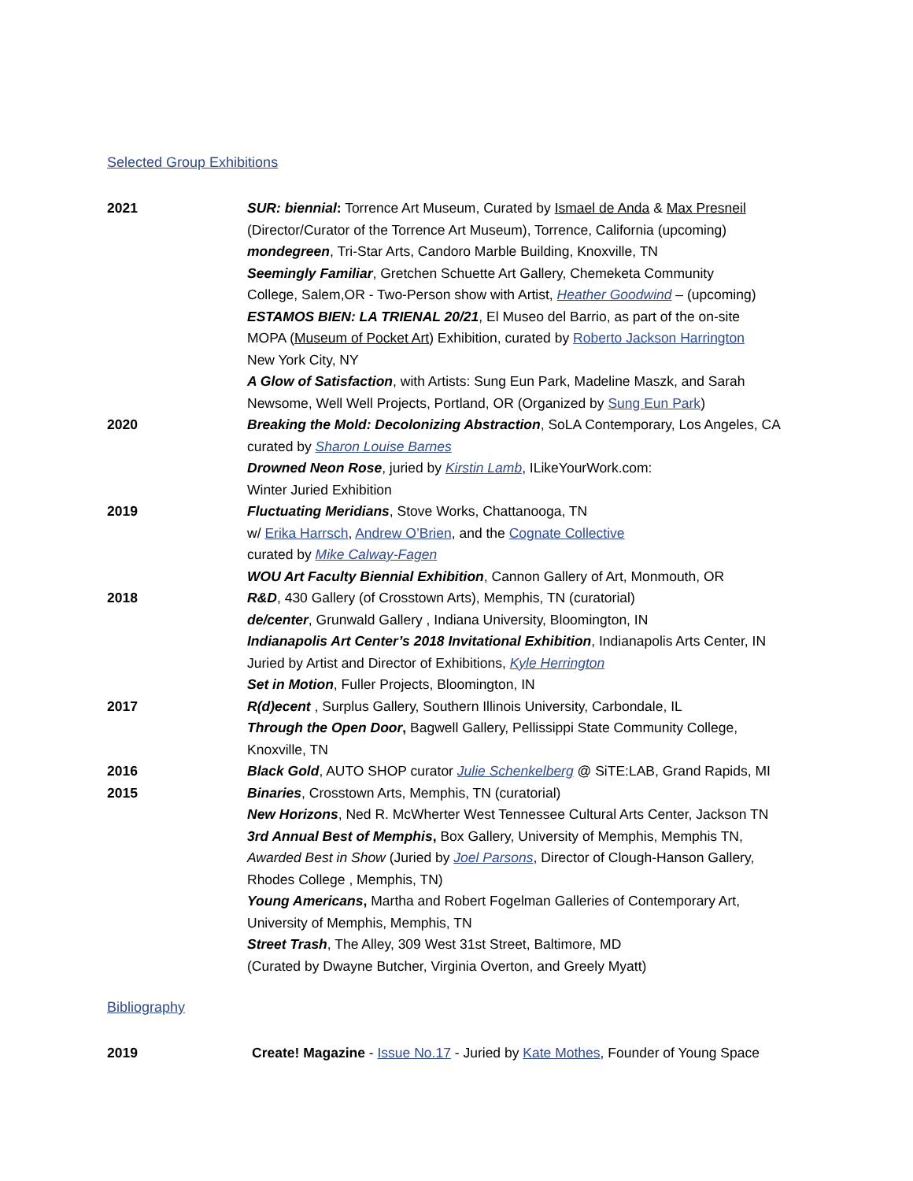Selected Group Exhibitions
2021 SUR: biennial: Torrence Art Museum, Curated by Ismael de Anda & Max Presneil
(Director/Curator of the Torrence Art Museum), Torrence, California (upcoming)
mondegreen, Tri-Star Arts, Candoro Marble Building, Knoxville, TN
Seemingly Familiar, Gretchen Schuette Art Gallery, Chemeketa Community
College, Salem,OR - Two-Person show with Artist, Heather Goodwind – (upcoming)
ESTAMOS BIEN: LA TRIENAL 20/21, El Museo del Barrio, as part of the on-site
MOPA (Museum of Pocket Art) Exhibition, curated by Roberto Jackson Harrington
New York City, NY
A Glow of Satisfaction, with Artists: Sung Eun Park, Madeline Maszk, and Sarah
Newsome, Well Well Projects, Portland, OR (Organized by Sung Eun Park)
2020 Breaking the Mold: Decolonizing Abstraction, SoLA Contemporary, Los Angeles, CA
curated by Sharon Louise Barnes
Drowned Neon Rose, juried by Kirstin Lamb, ILikeYourWork.com:
Winter Juried Exhibition
2019 Fluctuating Meridians, Stove Works, Chattanooga, TN
w/ Erika Harrsch, Andrew O’Brien, and the Cognate Collective
curated by Mike Calway-Fagen
WOU Art Faculty Biennial Exhibition, Cannon Gallery of Art, Monmouth, OR
2018 R&D, 430 Gallery (of Crosstown Arts), Memphis, TN (curatorial)
de/center, Grunwald Gallery , Indiana University, Bloomington, IN
Indianapolis Art Center’s 2018 Invitational Exhibition, Indianapolis Arts Center, IN
Juried by Artist and Director of Exhibitions, Kyle Herrington
Set in Motion, Fuller Projects, Bloomington, IN
2017 R(d)ecent , Surplus Gallery, Southern Illinois University, Carbondale, IL
Through the Open Door, Bagwell Gallery, Pellissippi State Community College,
Knoxville, TN
2016 Black Gold, AUTO SHOP curator Julie Schenkelberg @ SiTE:LAB, Grand Rapids, MI
2015 Binaries, Crosstown Arts, Memphis, TN (curatorial)
New Horizons, Ned R. McWherter West Tennessee Cultural Arts Center, Jackson TN
3rd Annual Best of Memphis, Box Gallery, University of Memphis, Memphis TN,
Awarded Best in Show (Juried by Joel Parsons, Director of Clough-Hanson Gallery,
Rhodes College , Memphis, TN)
Young Americans, Martha and Robert Fogelman Galleries of Contemporary Art,
University of Memphis, Memphis, TN
Street Trash, The Alley, 309 West 31st Street, Baltimore, MD
(Curated by Dwayne Butcher, Virginia Overton, and Greely Myatt)
Bibliography
2019 Create! Magazine - Issue No.17 - Juried by Kate Mothes, Founder of Young Space